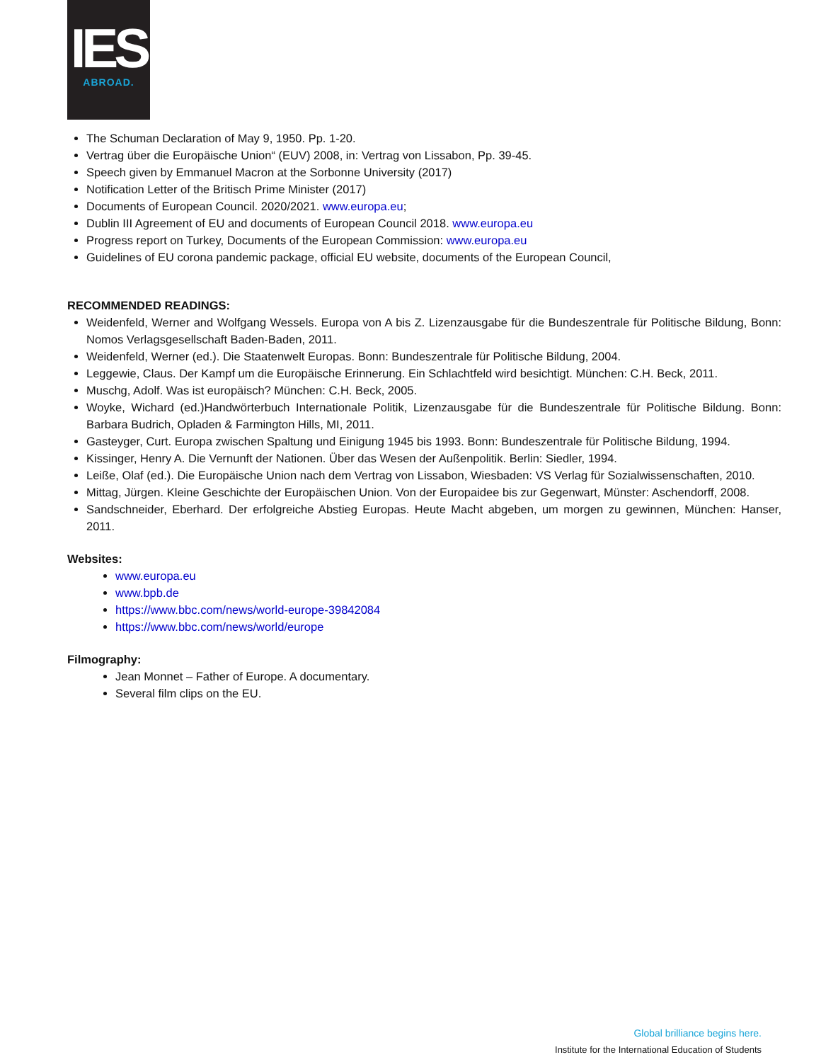IES
ABROAD.
The Schuman Declaration of May 9, 1950. Pp. 1-20.
Vertrag über die Europäische Union“ (EUV) 2008, in: Vertrag von Lissabon, Pp. 39-45.
Speech given by Emmanuel Macron at the Sorbonne University (2017)
Notification Letter of the Britisch Prime Minister (2017)
Documents of European Council. 2020/2021. www.europa.eu;
Dublin III Agreement of EU and documents of European Council 2018. www.europa.eu
Progress report on Turkey, Documents of the European Commission: www.europa.eu
Guidelines of EU corona pandemic package, official EU website, documents of the European Council,
RECOMMENDED READINGS:
Weidenfeld, Werner and Wolfgang Wessels. Europa von A bis Z. Lizenzausgabe für die Bundeszentrale für Politische Bildung, Bonn: Nomos Verlagsgesellschaft Baden-Baden, 2011.
Weidenfeld, Werner (ed.). Die Staatenwelt Europas. Bonn: Bundeszentrale für Politische Bildung, 2004.
Leggewie, Claus. Der Kampf um die Europäische Erinnerung. Ein Schlachtfeld wird besichtigt. München: C.H. Beck, 2011.
Muschg, Adolf. Was ist europäisch? München: C.H. Beck, 2005.
Woyke, Wichard (ed.)Handwörterbuch Internationale Politik, Lizenzausgabe für die Bundeszentrale für Politische Bildung. Bonn: Barbara Budrich, Opladen & Farmington Hills, MI, 2011.
Gasteyger, Curt. Europa zwischen Spaltung und Einigung 1945 bis 1993. Bonn: Bundeszentrale für Politische Bildung, 1994.
Kissinger, Henry A. Die Vernunft der Nationen. Über das Wesen der Außenpolitik. Berlin: Siedler, 1994.
Leiße, Olaf (ed.). Die Europäische Union nach dem Vertrag von Lissabon, Wiesbaden: VS Verlag für Sozialwissenschaften, 2010.
Mittag, Jürgen. Kleine Geschichte der Europäischen Union. Von der Europaidee bis zur Gegenwart, Münster: Aschendorff, 2008.
Sandschneider, Eberhard. Der erfolgreiche Abstieg Europas. Heute Macht abgeben, um morgen zu gewinnen, München: Hanser, 2011.
Websites:
www.europa.eu
www.bpb.de
https://www.bbc.com/news/world-europe-39842084
https://www.bbc.com/news/world/europe
Filmography:
Jean Monnet – Father of Europe. A documentary.
Several film clips on the EU.
Global brilliance begins here.
Institute for the International Education of Students